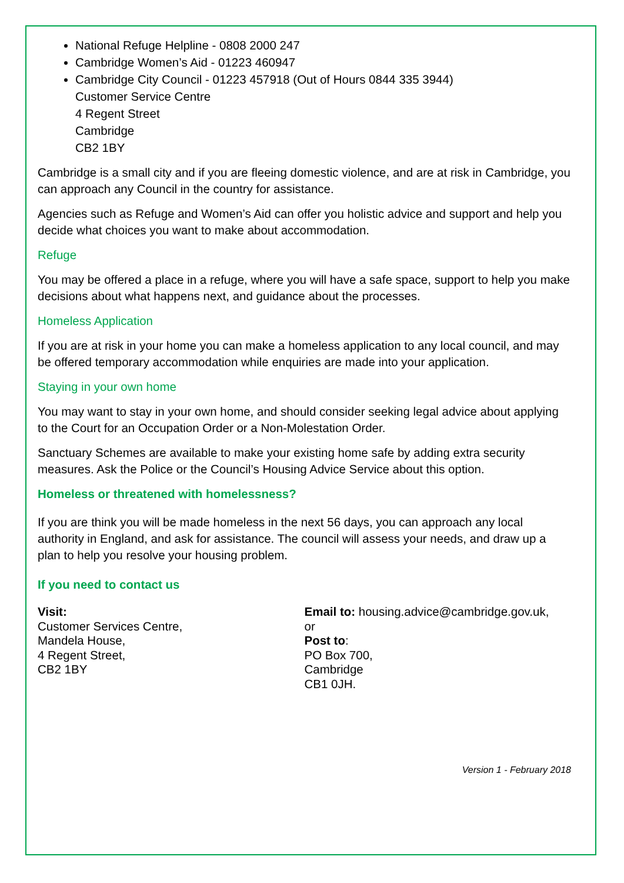National Refuge Helpline - 0808 2000 247
Cambridge Women’s Aid - 01223 460947
Cambridge City Council - 01223 457918 (Out of Hours 0844 335 3944)
Customer Service Centre
4 Regent Street
Cambridge
CB2 1BY
Cambridge is a small city and if you are fleeing domestic violence, and are at risk in Cambridge, you can approach any Council in the country for assistance.
Agencies such as Refuge and Women’s Aid can offer you holistic advice and support and help you decide what choices you want to make about accommodation.
Refuge
You may be offered a place in a refuge, where you will have a safe space, support to help you make decisions about what happens next, and guidance about the processes.
Homeless Application
If you are at risk in your home you can make a homeless application to any local council, and may be offered temporary accommodation while enquiries are made into your application.
Staying in your own home
You may want to stay in your own home, and should consider seeking legal advice about applying to the Court for an Occupation Order or a Non-Molestation Order.
Sanctuary Schemes are available to make your existing home safe by adding extra security measures. Ask the Police or the Council’s Housing Advice Service about this option.
Homeless or threatened with homelessness?
If you are think you will be made homeless in the next 56 days, you can approach any local authority in England, and ask for assistance. The council will assess your needs, and draw up a plan to help you resolve your housing problem.
If you need to contact us
Visit:
Customer Services Centre,
Mandela House,
4 Regent Street,
CB2 1BY
Email to: housing.advice@cambridge.gov.uk,
or
Post to:
PO Box 700,
Cambridge
CB1 0JH.
Version 1 - February 2018